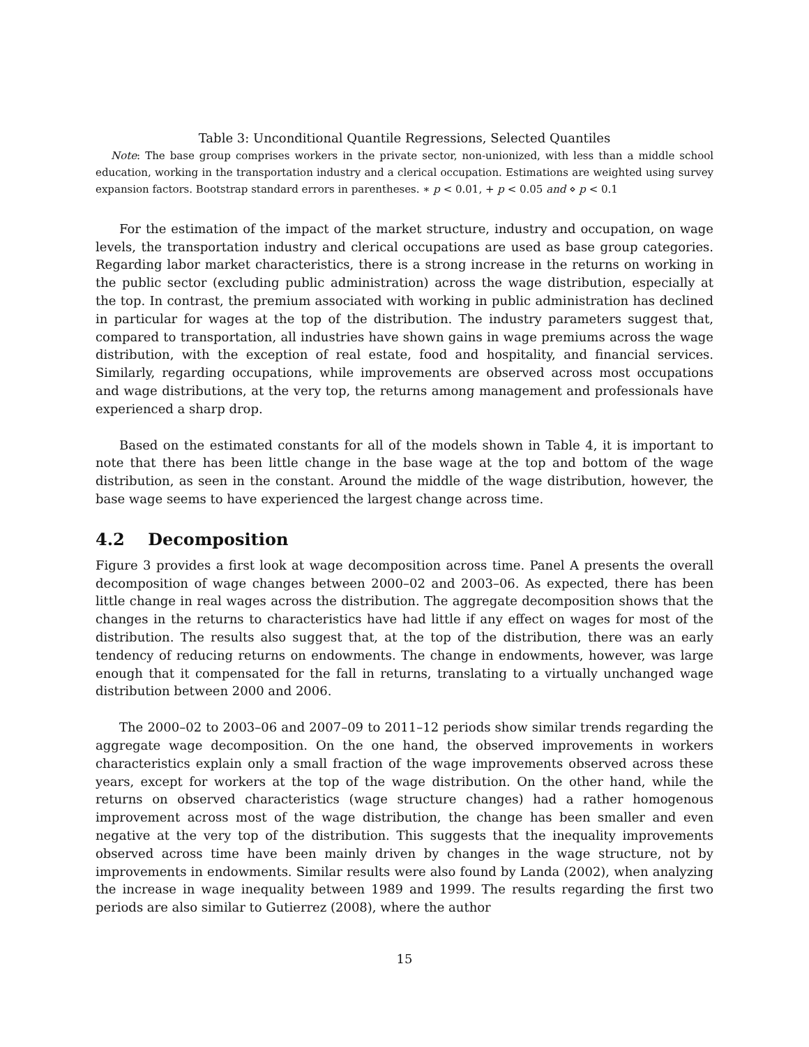Table 3: Unconditional Quantile Regressions, Selected Quantiles
Note: The base group comprises workers in the private sector, non-unionized, with less than a middle school education, working in the transportation industry and a clerical occupation. Estimations are weighted using survey expansion factors. Bootstrap standard errors in parentheses. ∗ p < 0.01, + p < 0.05 and ⋄ p < 0.1
For the estimation of the impact of the market structure, industry and occupation, on wage levels, the transportation industry and clerical occupations are used as base group categories. Regarding labor market characteristics, there is a strong increase in the returns on working in the public sector (excluding public administration) across the wage distribution, especially at the top. In contrast, the premium associated with working in public administration has declined in particular for wages at the top of the distribution. The industry parameters suggest that, compared to transportation, all industries have shown gains in wage premiums across the wage distribution, with the exception of real estate, food and hospitality, and financial services. Similarly, regarding occupations, while improvements are observed across most occupations and wage distributions, at the very top, the returns among management and professionals have experienced a sharp drop.
Based on the estimated constants for all of the models shown in Table 4, it is important to note that there has been little change in the base wage at the top and bottom of the wage distribution, as seen in the constant. Around the middle of the wage distribution, however, the base wage seems to have experienced the largest change across time.
4.2 Decomposition
Figure 3 provides a first look at wage decomposition across time. Panel A presents the overall decomposition of wage changes between 2000–02 and 2003–06. As expected, there has been little change in real wages across the distribution. The aggregate decomposition shows that the changes in the returns to characteristics have had little if any effect on wages for most of the distribution. The results also suggest that, at the top of the distribution, there was an early tendency of reducing returns on endowments. The change in endowments, however, was large enough that it compensated for the fall in returns, translating to a virtually unchanged wage distribution between 2000 and 2006.
The 2000–02 to 2003–06 and 2007–09 to 2011–12 periods show similar trends regarding the aggregate wage decomposition. On the one hand, the observed improvements in workers characteristics explain only a small fraction of the wage improvements observed across these years, except for workers at the top of the wage distribution. On the other hand, while the returns on observed characteristics (wage structure changes) had a rather homogenous improvement across most of the wage distribution, the change has been smaller and even negative at the very top of the distribution. This suggests that the inequality improvements observed across time have been mainly driven by changes in the wage structure, not by improvements in endowments. Similar results were also found by Landa (2002), when analyzing the increase in wage inequality between 1989 and 1999. The results regarding the first two periods are also similar to Gutierrez (2008), where the author
15